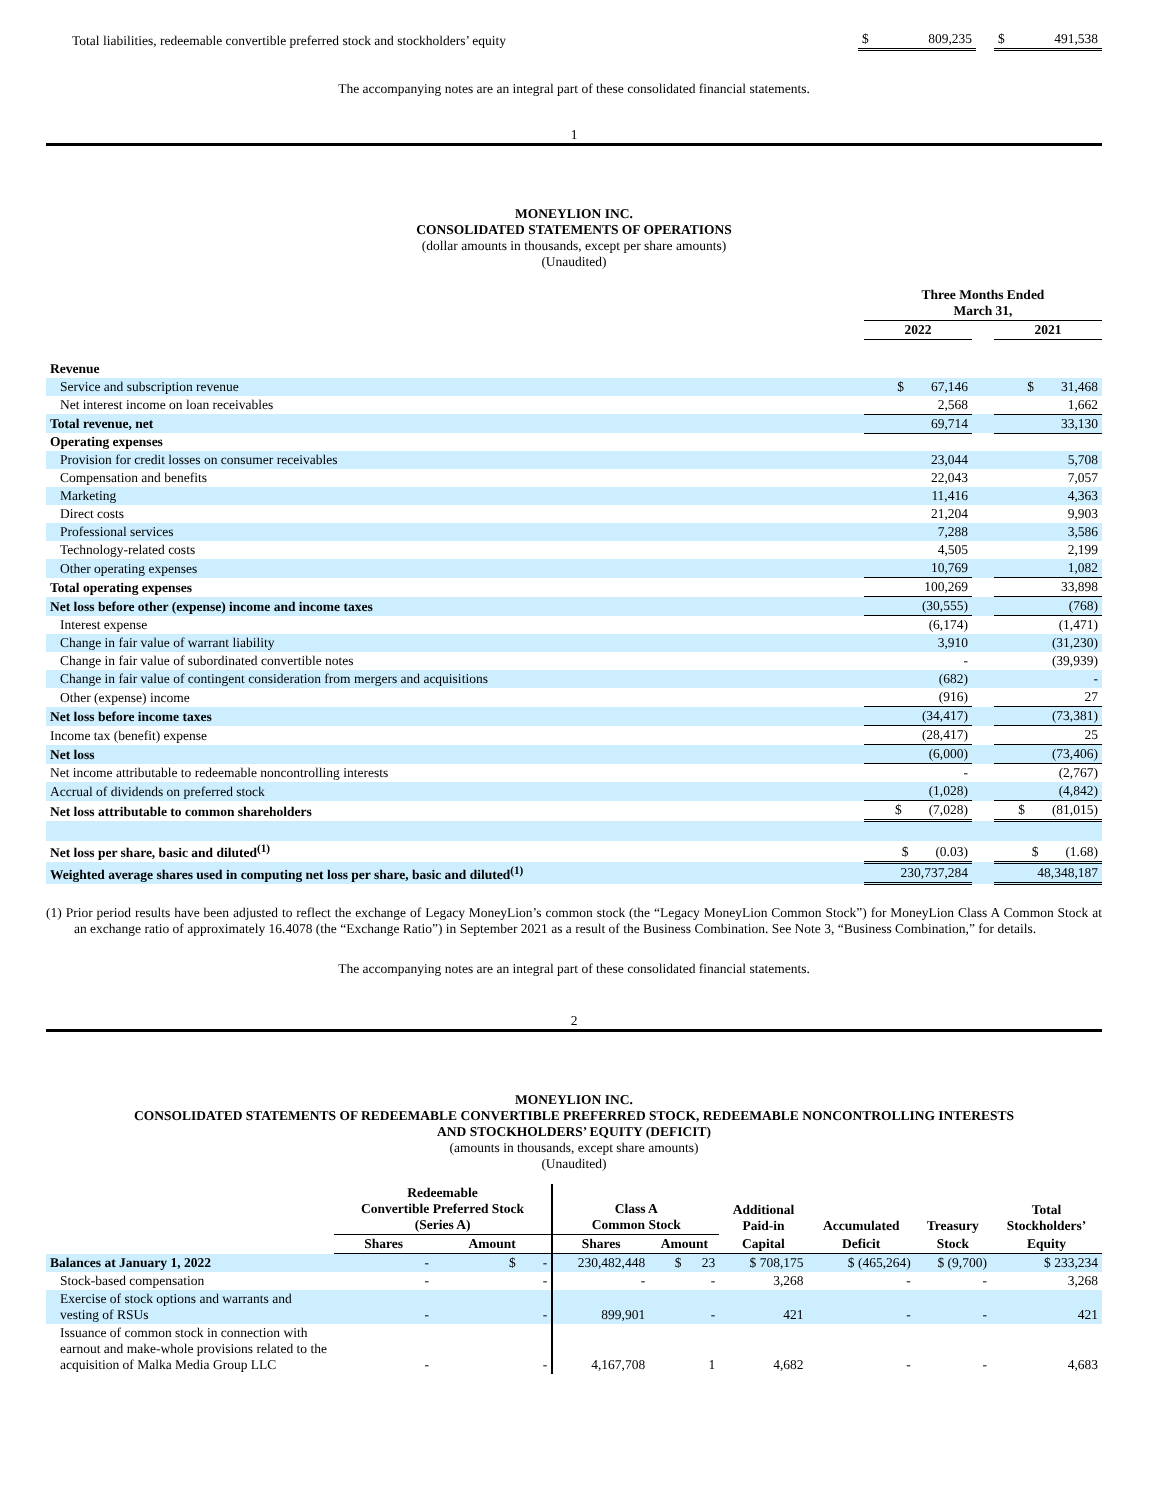| Total liabilities, redeemable convertible preferred stock and stockholders’ equity | $ 809,235 | | $ 491,538 |
The accompanying notes are an integral part of these consolidated financial statements.
1
MONEYLION INC.
CONSOLIDATED STATEMENTS OF OPERATIONS
(dollar amounts in thousands, except per share amounts)
(Unaudited)
| | Three Months Ended March 31, | | |
| | 2022 | | 2021 |
| Revenue | | | |
| Service and subscription revenue | $ 67,146 | | $ 31,468 |
| Net interest income on loan receivables | 2,568 | | 1,662 |
| Total revenue, net | 69,714 | | 33,130 |
| Operating expenses | | | |
| Provision for credit losses on consumer receivables | 23,044 | | 5,708 |
| Compensation and benefits | 22,043 | | 7,057 |
| Marketing | 11,416 | | 4,363 |
| Direct costs | 21,204 | | 9,903 |
| Professional services | 7,288 | | 3,586 |
| Technology-related costs | 4,505 | | 2,199 |
| Other operating expenses | 10,769 | | 1,082 |
| Total operating expenses | 100,269 | | 33,898 |
| Net loss before other (expense) income and income taxes | (30,555) | | (768) |
| Interest expense | (6,174) | | (1,471) |
| Change in fair value of warrant liability | 3,910 | | (31,230) |
| Change in fair value of subordinated convertible notes | - | | (39,939) |
| Change in fair value of contingent consideration from mergers and acquisitions | (682) | | - |
| Other (expense) income | (916) | | 27 |
| Net loss before income taxes | (34,417) | | (73,381) |
| Income tax (benefit) expense | (28,417) | | 25 |
| Net loss | (6,000) | | (73,406) |
| Net income attributable to redeemable noncontrolling interests | - | | (2,767) |
| Accrual of dividends on preferred stock | (1,028) | | (4,842) |
| Net loss attributable to common shareholders | $ (7,028) | | $ (81,015) |
| Net loss per share, basic and diluted<sup>(1)</sup> | $ (0.03) | | $ (1.68) |
| Weighted average shares used in computing net loss per share, basic and diluted<sup>(1)</sup> | 230,737,284 | | 48,348,187 |
(1) Prior period results have been adjusted to reflect the exchange of Legacy MoneyLion’s common stock (the “Legacy MoneyLion Common Stock”) for MoneyLion Class A Common Stock at an exchange ratio of approximately 16.4078 (the “Exchange Ratio”) in September 2021 as a result of the Business Combination. See Note 3, “Business Combination,” for details.
The accompanying notes are an integral part of these consolidated financial statements.
2
MONEYLION INC.
CONSOLIDATED STATEMENTS OF REDEEMABLE CONVERTIBLE PREFERRED STOCK, REDEEMABLE NONCONTROLLING INTERESTS
AND STOCKHOLDERS’ EQUITY (DEFICIT)
(amounts in thousands, except share amounts)
(Unaudited)
| | Redeemable Convertible Preferred Stock (Series A) | | Class A Common Stock | | Additional Paid-in | Accumulated | Treasury | Total Stockholders’ |
| --- | --- | --- | --- | --- | --- | --- | --- | --- |
| | Shares | Amount | Shares | Amount | Capital | Deficit | Stock | Equity |
| Balances at January 1, 2022 | - | $ - | 230,482,448 | $ 23 | $ 708,175 | $ (465,264) | $ (9,700) | $ 233,234 |
| Stock-based compensation | - | - | - | - | 3,268 | - | - | 3,268 |
| Exercise of stock options and warrants and vesting of RSUs | - | - | 899,901 | - | 421 | - | - | 421 |
| Issuance of common stock in connection with earnout and make-whole provisions related to the acquisition of Malka Media Group LLC | - | - | 4,167,708 | 1 | 4,682 | - | - | 4,683 |